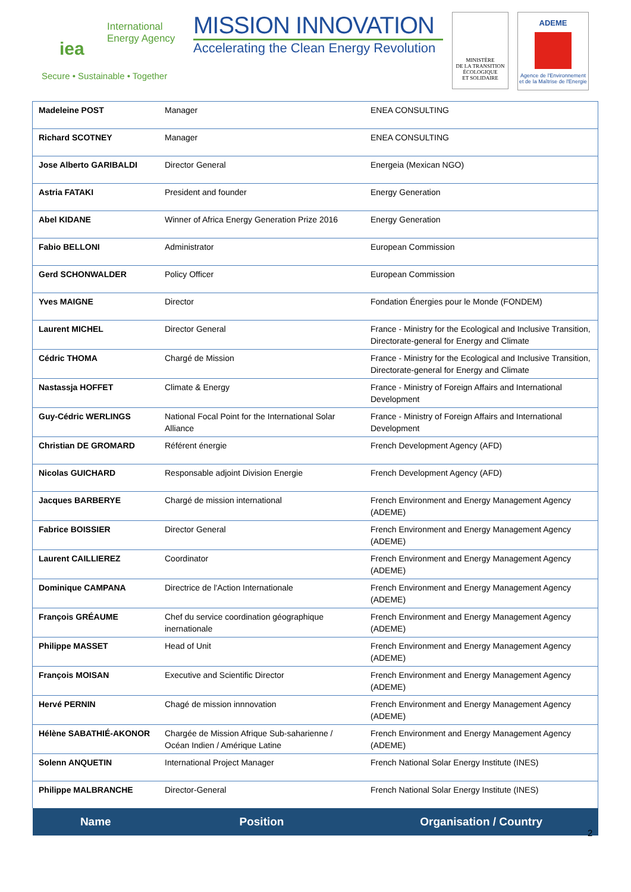International
Energy Agency
iea
Secure • Sustainable • Together
MISSION INNOVATION
Accelerating the Clean Energy Revolution
MINISTÈRE
DE LA TRANSITION
ÉCOLOGIQUE
ET SOLIDAIRE
ADEME
Agence de l'Environnement et de la Maîtrise de l'Energie
| Madeleine POST | Manager | ENEA CONSULTING |
| Richard SCOTNEY | Manager | ENEA CONSULTING |
| Jose Alberto GARIBALDI | Director General | Energeia (Mexican NGO) |
| Astria FATAKI | President and founder | Energy Generation |
| Abel KIDANE | Winner of Africa Energy Generation Prize 2016 | Energy Generation |
| Fabio BELLONI | Administrator | European Commission |
| Gerd SCHONWALDER | Policy Officer | European Commission |
| Yves MAIGNE | Director | Fondation Énergies pour le Monde (FONDEM) |
| Laurent MICHEL | Director General | France - Ministry for the Ecological and Inclusive Transition, Directorate-general for Energy and Climate |
| Cédric THOMA | Chargé de Mission | France - Ministry for the Ecological and Inclusive Transition, Directorate-general for Energy and Climate |
| Nastassja HOFFET | Climate & Energy | France - Ministry of Foreign Affairs and International Development |
| Guy-Cédric WERLINGS | National Focal Point for the International Solar Alliance | France - Ministry of Foreign Affairs and International Development |
| Christian DE GROMARD | Référent énergie | French Development Agency (AFD) |
| Nicolas GUICHARD | Responsable adjoint Division Energie | French Development Agency (AFD) |
| Jacques BARBERYE | Chargé de mission international | French Environment and Energy Management Agency (ADEME) |
| Fabrice BOISSIER | Director General | French Environment and Energy Management Agency (ADEME) |
| Laurent CAILLIEREZ | Coordinator | French Environment and Energy Management Agency (ADEME) |
| Dominique CAMPANA | Directrice de l'Action Internationale | French Environment and Energy Management Agency (ADEME) |
| François GRÉAUME | Chef du service coordination géographique inernationale | French Environment and Energy Management Agency (ADEME) |
| Philippe MASSET | Head of Unit | French Environment and Energy Management Agency (ADEME) |
| François MOISAN | Executive and Scientific Director | French Environment and Energy Management Agency (ADEME) |
| Hervé PERNIN | Chagé de mission innnovation | French Environment and Energy Management Agency (ADEME) |
| Hélène SABATHIÉ-AKONOR | Chargée de Mission Afrique Sub-saharienne / Océan Indien / Amérique Latine | French Environment and Energy Management Agency (ADEME) |
| Solenn ANQUETIN | International Project Manager | French National Solar Energy Institute (INES) |
| Philippe MALBRANCHE | Director-General | French National Solar Energy Institute (INES) |
| Name | Position | Organisation / Country |
2